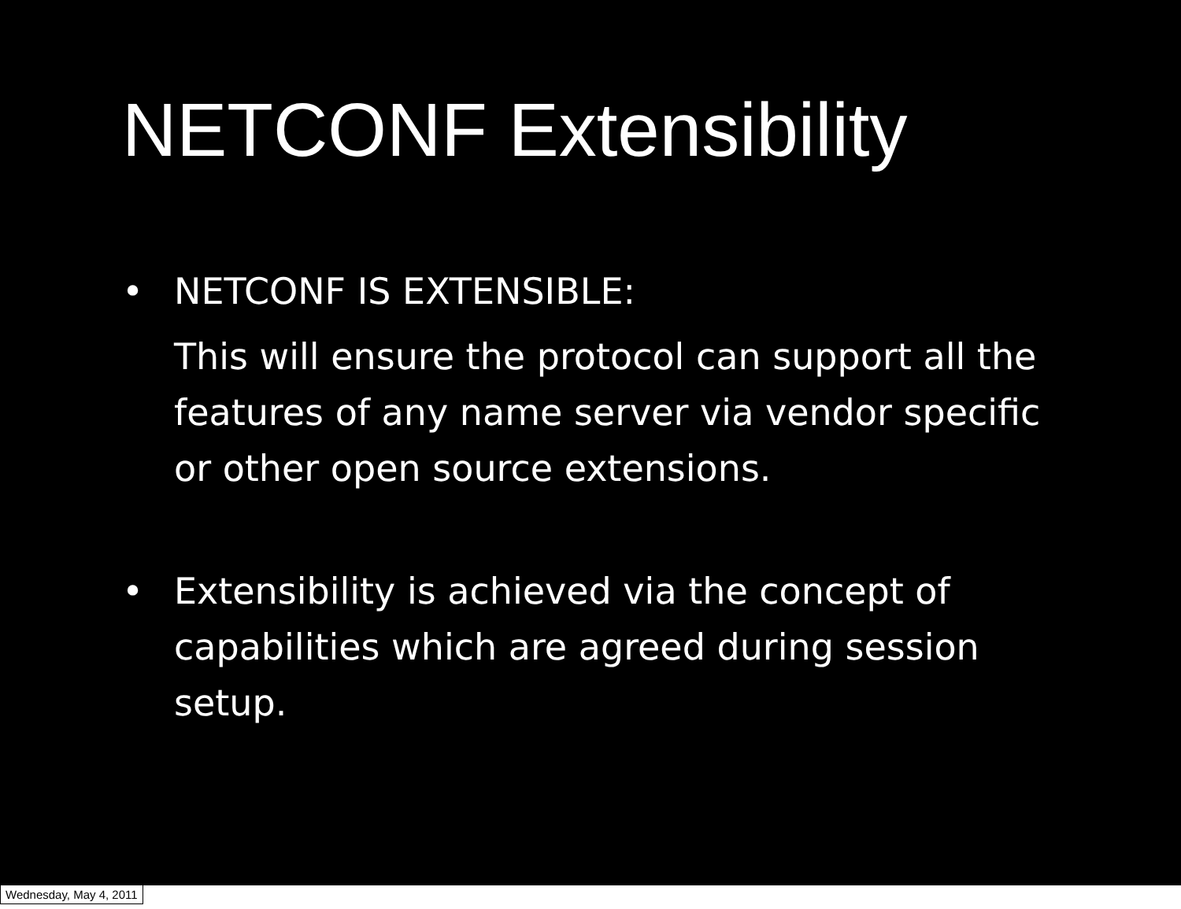NETCONF Extensibility
• NETCONF IS EXTENSIBLE:
This will ensure the protocol can support all the features of any name server via vendor specific or other open source extensions.
• Extensibility is achieved via the concept of capabilities which are agreed during session setup.
Wednesday, May 4, 2011